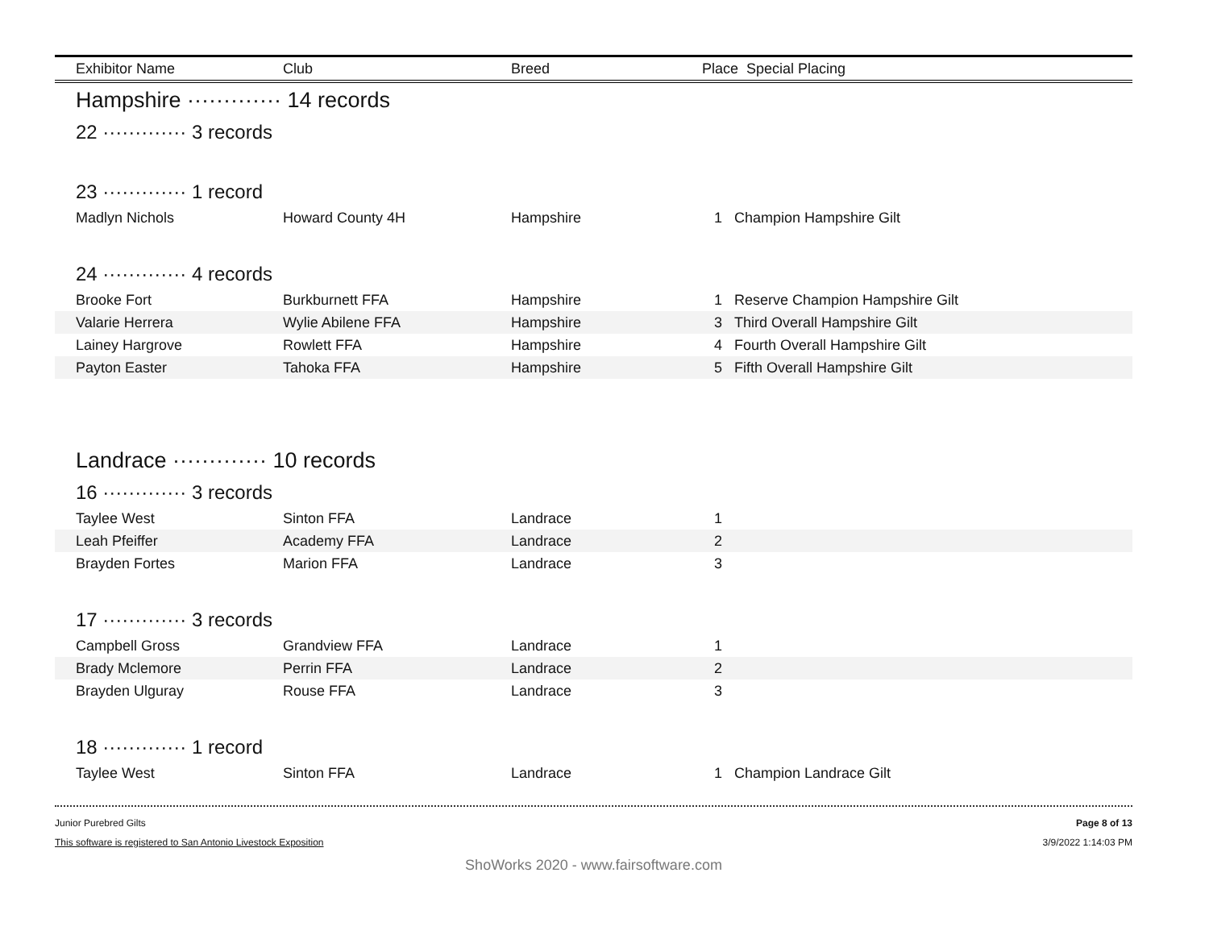| Exhibitor Name | Club | Breed | Place Special Placing | |
| --- | --- | --- | --- | --- |
| Hampshire ············· 14 records | | | | |
| 22 ············· 3 records | | | | |
| 23 ············· 1 record | | | | |
| Madlyn Nichols | Howard County 4H | Hampshire | 1 | Champion Hampshire Gilt |
| 24 ············· 4 records | | | | |
| Brooke Fort | Burkburnett FFA | Hampshire | 1 | Reserve Champion Hampshire Gilt |
| Valarie Herrera | Wylie Abilene FFA | Hampshire | 3 | Third Overall Hampshire Gilt |
| Lainey Hargrove | Rowlett FFA | Hampshire | 4 | Fourth Overall Hampshire Gilt |
| Payton Easter | Tahoka FFA | Hampshire | 5 | Fifth Overall Hampshire Gilt |
| Landrace ············· 10 records | | | | |
| 16 ············· 3 records | | | | |
| Taylee West | Sinton FFA | Landrace | 1 | |
| Leah Pfeiffer | Academy FFA | Landrace | 2 | |
| Brayden Fortes | Marion FFA | Landrace | 3 | |
| 17 ············· 3 records | | | | |
| Campbell Gross | Grandview FFA | Landrace | 1 | |
| Brady Mclemore | Perrin FFA | Landrace | 2 | |
| Brayden Ulguray | Rouse FFA | Landrace | 3 | |
| 18 ············· 1 record | | | | |
| Taylee West | Sinton FFA | Landrace | 1 | Champion Landrace Gilt |
Junior Purebred Gilts
This software is registered to San Antonio Livestock Exposition
Page 8 of 13
3/9/2022 1:14:03 PM
ShoWorks 2020 - www.fairsoftware.com